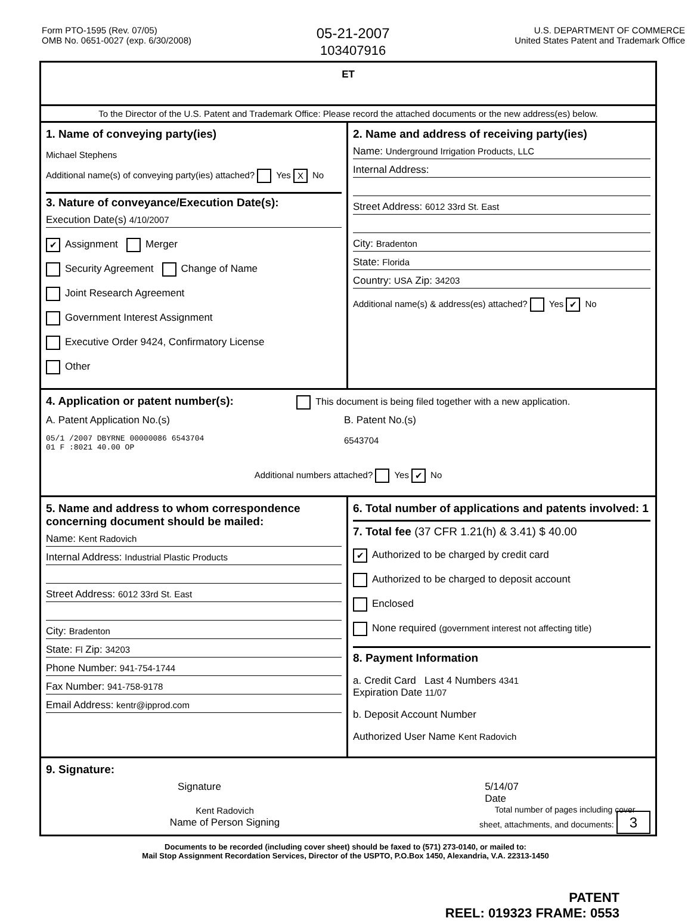Form PTO-1595 (Rev. 07/05)
OMB No. 0651-0027 (exp. 6/30/2008)
05-21-2007
103407916
U.S. DEPARTMENT OF COMMERCE
United States Patent and Trademark Office
ET
To the Director of the U.S. Patent and Trademark Office: Please record the attached documents or the new address(es) below.
1. Name of conveying party(ies)
Michael Stephens
Additional name(s) of conveying party(ies) attached? Yes X No
3. Nature of conveyance/Execution Date(s):
Execution Date(s) 4/10/2007
✔ Assignment Merger
Security Agreement Change of Name
Joint Research Agreement
Government Interest Assignment
Executive Order 9424, Confirmatory License
Other
2. Name and address of receiving party(ies)
Name: Underground Irrigation Products, LLC
Internal Address:
Street Address: 6012 33rd St. East
City: Bradenton
State: Florida
Country: USA Zip: 34203
Additional name(s) & address(es) attached? Yes ✔ No
4. Application or patent number(s): This document is being filed together with a new application.
A. Patent Application No.(s)
05/1 /2007 DBYRNE 00000086 6543704
01 F :8021 40.00 OP
B. Patent No.(s)
6543704
Additional numbers attached? Yes ✔ No
5. Name and address to whom correspondence concerning document should be mailed:
Name: Kent Radovich
Internal Address: Industrial Plastic Products
Street Address: 6012 33rd St. East
City: Bradenton
State: Fl Zip: 34203
Phone Number: 941-754-1744
Fax Number: 941-758-9178
Email Address: kentr@ipprod.com
6. Total number of applications and patents involved: 1
7. Total fee (37 CFR 1.21(h) & 3.41) $ 40.00
✔ Authorized to be charged by credit card
Authorized to be charged to deposit account
Enclosed
None required (government interest not affecting title)
8. Payment Information
a. Credit Card Last 4 Numbers 4341
Expiration Date 11/07
b. Deposit Account Number
Authorized User Name Kent Radovich
9. Signature:
Signature 5/14/07
Date
Kent Radovich
Name of Person Signing
Total number of pages including cover
sheet, attachments, and documents: 3
Documents to be recorded (including cover sheet) should be faxed to (571) 273-0140, or mailed to:
Mail Stop Assignment Recordation Services, Director of the USPTO, P.O.Box 1450, Alexandria, V.A. 22313-1450
PATENT
REEL: 019323 FRAME: 0553